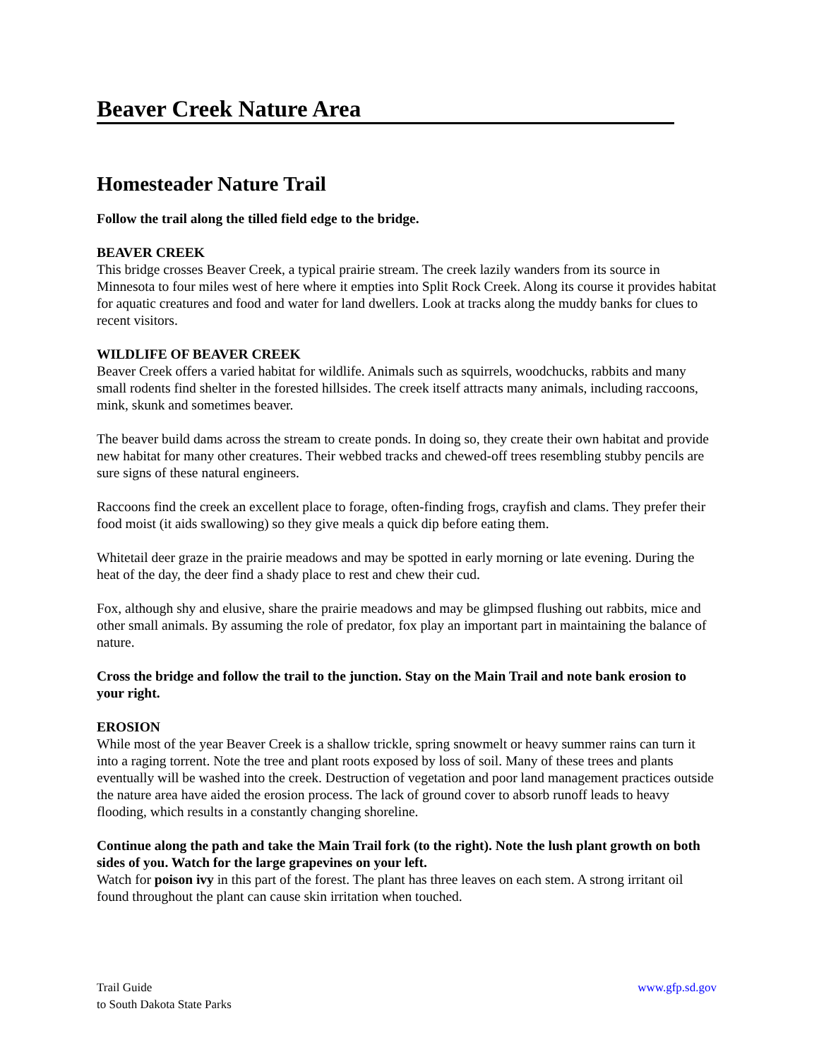Beaver Creek Nature Area
Homesteader Nature Trail
Follow the trail along the tilled field edge to the bridge.
BEAVER CREEK
This bridge crosses Beaver Creek, a typical prairie stream. The creek lazily wanders from its source in Minnesota to four miles west of here where it empties into Split Rock Creek. Along its course it provides habitat for aquatic creatures and food and water for land dwellers. Look at tracks along the muddy banks for clues to recent visitors.
WILDLIFE OF BEAVER CREEK
Beaver Creek offers a varied habitat for wildlife. Animals such as squirrels, woodchucks, rabbits and many small rodents find shelter in the forested hillsides. The creek itself attracts many animals, including raccoons, mink, skunk and sometimes beaver.
The beaver build dams across the stream to create ponds. In doing so, they create their own habitat and provide new habitat for many other creatures. Their webbed tracks and chewed-off trees resembling stubby pencils are sure signs of these natural engineers.
Raccoons find the creek an excellent place to forage, often-finding frogs, crayfish and clams. They prefer their food moist (it aids swallowing) so they give meals a quick dip before eating them.
Whitetail deer graze in the prairie meadows and may be spotted in early morning or late evening. During the heat of the day, the deer find a shady place to rest and chew their cud.
Fox, although shy and elusive, share the prairie meadows and may be glimpsed flushing out rabbits, mice and other small animals. By assuming the role of predator, fox play an important part in maintaining the balance of nature.
Cross the bridge and follow the trail to the junction. Stay on the Main Trail and note bank erosion to your right.
EROSION
While most of the year Beaver Creek is a shallow trickle, spring snowmelt or heavy summer rains can turn it into a raging torrent. Note the tree and plant roots exposed by loss of soil. Many of these trees and plants eventually will be washed into the creek. Destruction of vegetation and poor land management practices outside the nature area have aided the erosion process. The lack of ground cover to absorb runoff leads to heavy flooding, which results in a constantly changing shoreline.
Continue along the path and take the Main Trail fork (to the right). Note the lush plant growth on both sides of you. Watch for the large grapevines on your left.
Watch for poison ivy in this part of the forest. The plant has three leaves on each stem. A strong irritant oil found throughout the plant can cause skin irritation when touched.
Trail Guide
to South Dakota State Parks
www.gfp.sd.gov